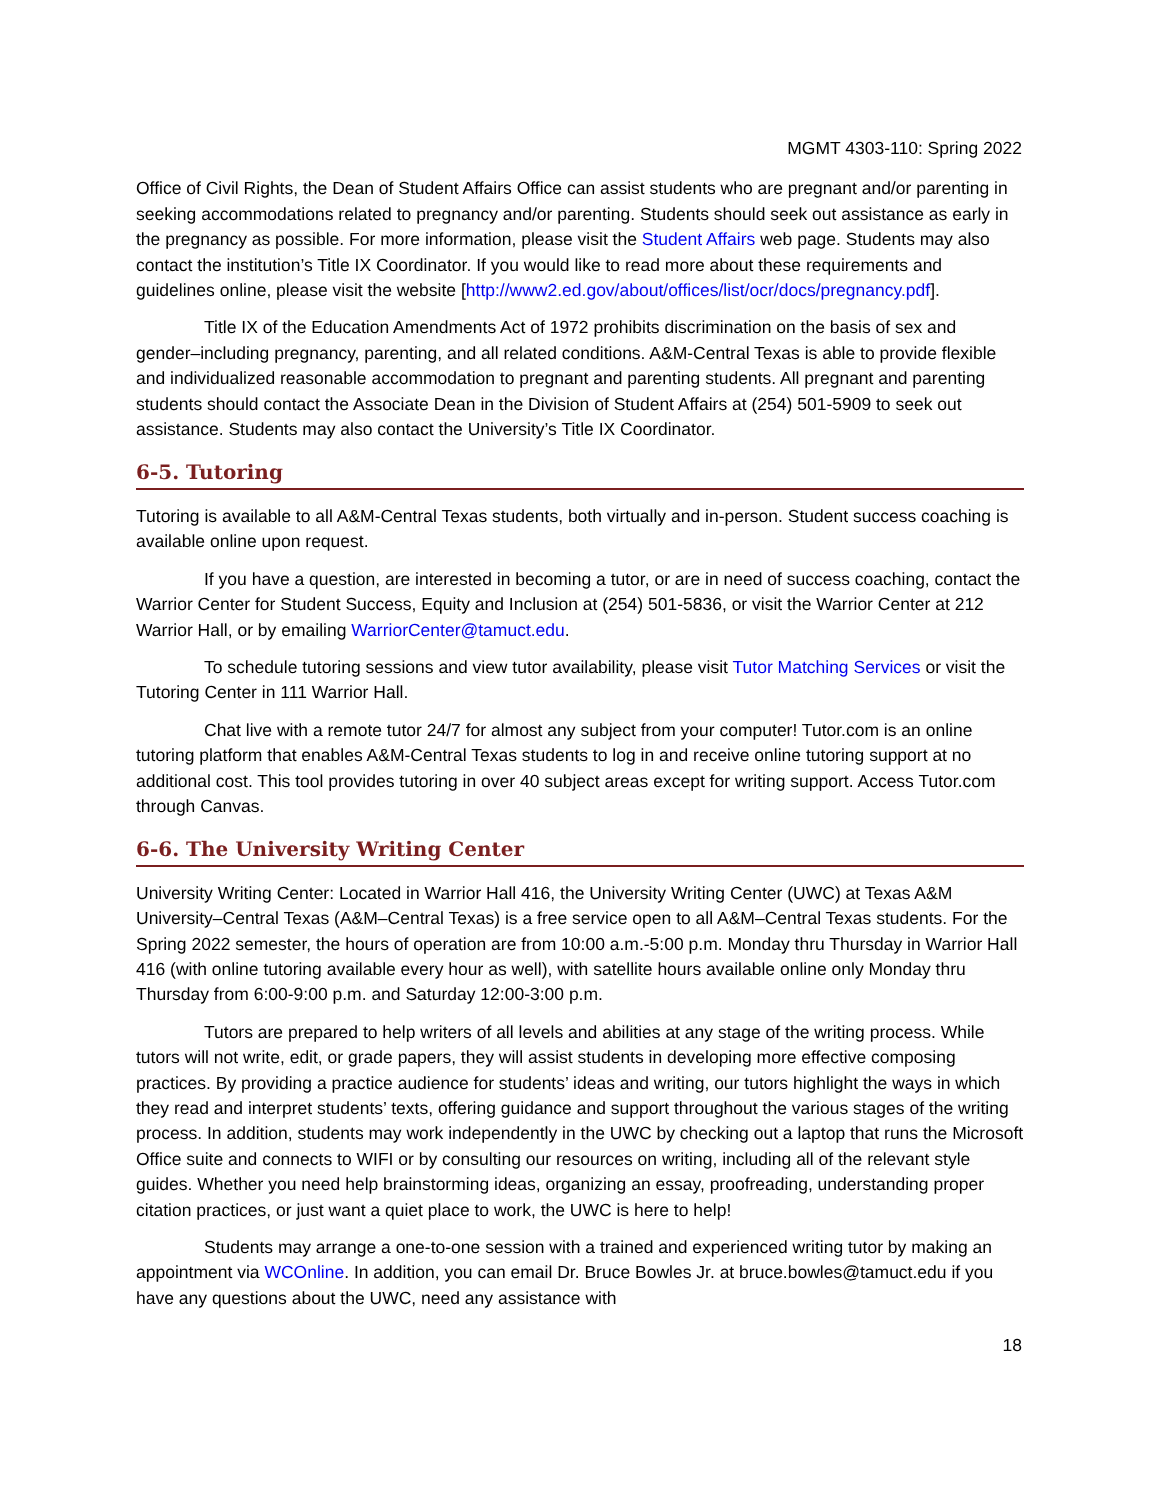MGMT 4303-110: Spring 2022
Office of Civil Rights, the Dean of Student Affairs Office can assist students who are pregnant and/or parenting in seeking accommodations related to pregnancy and/or parenting. Students should seek out assistance as early in the pregnancy as possible. For more information, please visit the Student Affairs web page. Students may also contact the institution’s Title IX Coordinator. If you would like to read more about these requirements and guidelines online, please visit the website [http://www2.ed.gov/about/offices/list/ocr/docs/pregnancy.pdf].
Title IX of the Education Amendments Act of 1972 prohibits discrimination on the basis of sex and gender–including pregnancy, parenting, and all related conditions. A&M-Central Texas is able to provide flexible and individualized reasonable accommodation to pregnant and parenting students. All pregnant and parenting students should contact the Associate Dean in the Division of Student Affairs at (254) 501-5909 to seek out assistance. Students may also contact the University’s Title IX Coordinator.
6-5. Tutoring
Tutoring is available to all A&M-Central Texas students, both virtually and in-person. Student success coaching is available online upon request.
If you have a question, are interested in becoming a tutor, or are in need of success coaching, contact the Warrior Center for Student Success, Equity and Inclusion at (254) 501-5836, or visit the Warrior Center at 212 Warrior Hall, or by emailing WarriorCenter@tamuct.edu.
To schedule tutoring sessions and view tutor availability, please visit Tutor Matching Services or visit the Tutoring Center in 111 Warrior Hall.
Chat live with a remote tutor 24/7 for almost any subject from your computer! Tutor.com is an online tutoring platform that enables A&M-Central Texas students to log in and receive online tutoring support at no additional cost. This tool provides tutoring in over 40 subject areas except for writing support. Access Tutor.com through Canvas.
6-6. The University Writing Center
University Writing Center: Located in Warrior Hall 416, the University Writing Center (UWC) at Texas A&M University–Central Texas (A&M–Central Texas) is a free service open to all A&M–Central Texas students. For the Spring 2022 semester, the hours of operation are from 10:00 a.m.-5:00 p.m. Monday thru Thursday in Warrior Hall 416 (with online tutoring available every hour as well), with satellite hours available online only Monday thru Thursday from 6:00-9:00 p.m. and Saturday 12:00-3:00 p.m.
Tutors are prepared to help writers of all levels and abilities at any stage of the writing process. While tutors will not write, edit, or grade papers, they will assist students in developing more effective composing practices. By providing a practice audience for students’ ideas and writing, our tutors highlight the ways in which they read and interpret students’ texts, offering guidance and support throughout the various stages of the writing process. In addition, students may work independently in the UWC by checking out a laptop that runs the Microsoft Office suite and connects to WIFI or by consulting our resources on writing, including all of the relevant style guides. Whether you need help brainstorming ideas, organizing an essay, proofreading, understanding proper citation practices, or just want a quiet place to work, the UWC is here to help!
Students may arrange a one-to-one session with a trained and experienced writing tutor by making an appointment via WCOnline. In addition, you can email Dr. Bruce Bowles Jr. at bruce.bowles@tamuct.edu if you have any questions about the UWC, need any assistance with
18